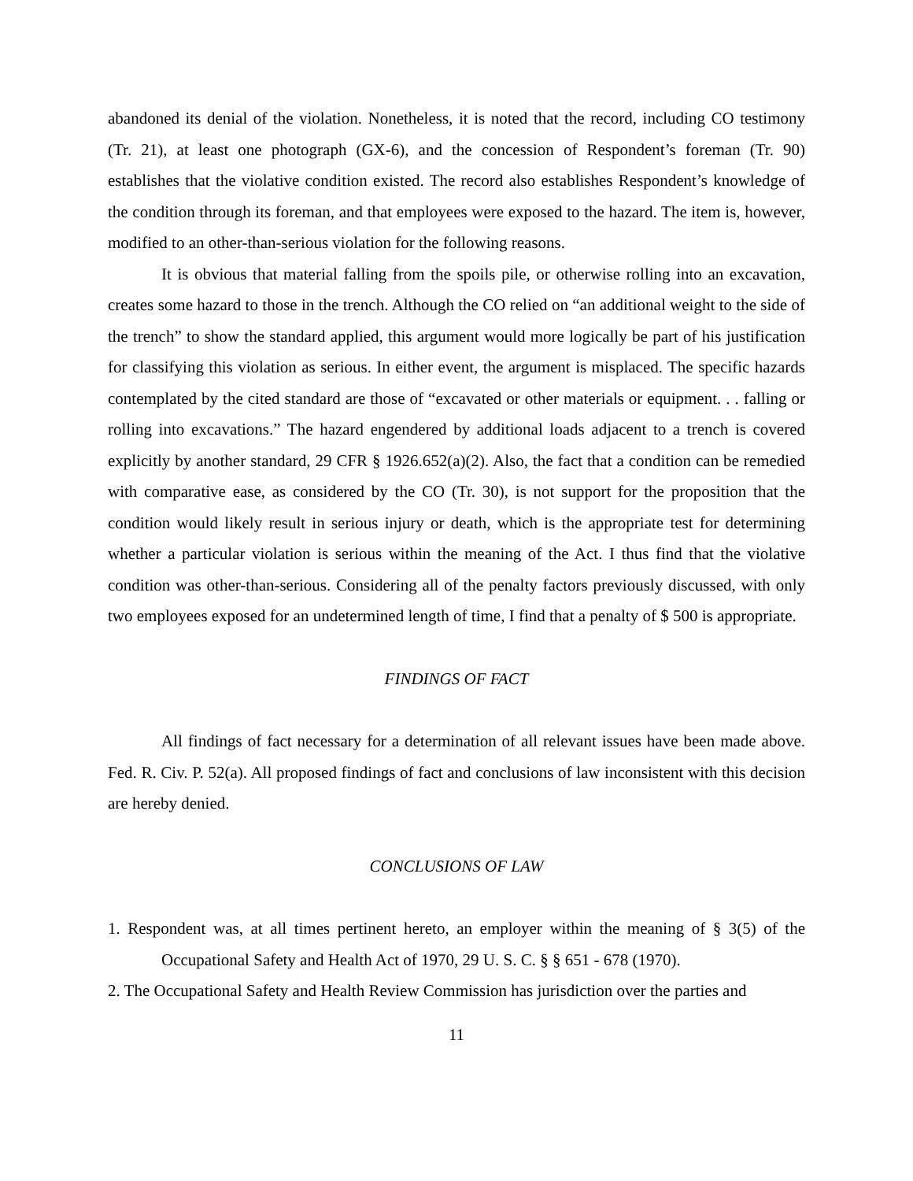abandoned its denial of the violation. Nonetheless, it is noted that the record, including CO testimony (Tr. 21), at least one photograph (GX-6), and the concession of Respondent’s foreman (Tr. 90) establishes that the violative condition existed. The record also establishes Respondent’s knowledge of the condition through its foreman, and that employees were exposed to the hazard. The item is, however, modified to an other-than-serious violation for the following reasons.
It is obvious that material falling from the spoils pile, or otherwise rolling into an excavation, creates some hazard to those in the trench. Although the CO relied on “an additional weight to the side of the trench” to show the standard applied, this argument would more logically be part of his justification for classifying this violation as serious. In either event, the argument is misplaced. The specific hazards contemplated by the cited standard are those of “excavated or other materials or equipment. . . falling or rolling into excavations.” The hazard engendered by additional loads adjacent to a trench is covered explicitly by another standard, 29 CFR § 1926.652(a)(2). Also, the fact that a condition can be remedied with comparative ease, as considered by the CO (Tr. 30), is not support for the proposition that the condition would likely result in serious injury or death, which is the appropriate test for determining whether a particular violation is serious within the meaning of the Act. I thus find that the violative condition was other-than-serious. Considering all of the penalty factors previously discussed, with only two employees exposed for an undetermined length of time, I find that a penalty of $ 500 is appropriate.
FINDINGS OF FACT
All findings of fact necessary for a determination of all relevant issues have been made above. Fed. R. Civ. P. 52(a). All proposed findings of fact and conclusions of law inconsistent with this decision are hereby denied.
CONCLUSIONS OF LAW
1. Respondent was, at all times pertinent hereto, an employer within the meaning of § 3(5) of the Occupational Safety and Health Act of 1970, 29 U. S. C. § § 651 - 678 (1970).
2. The Occupational Safety and Health Review Commission has jurisdiction over the parties and
11